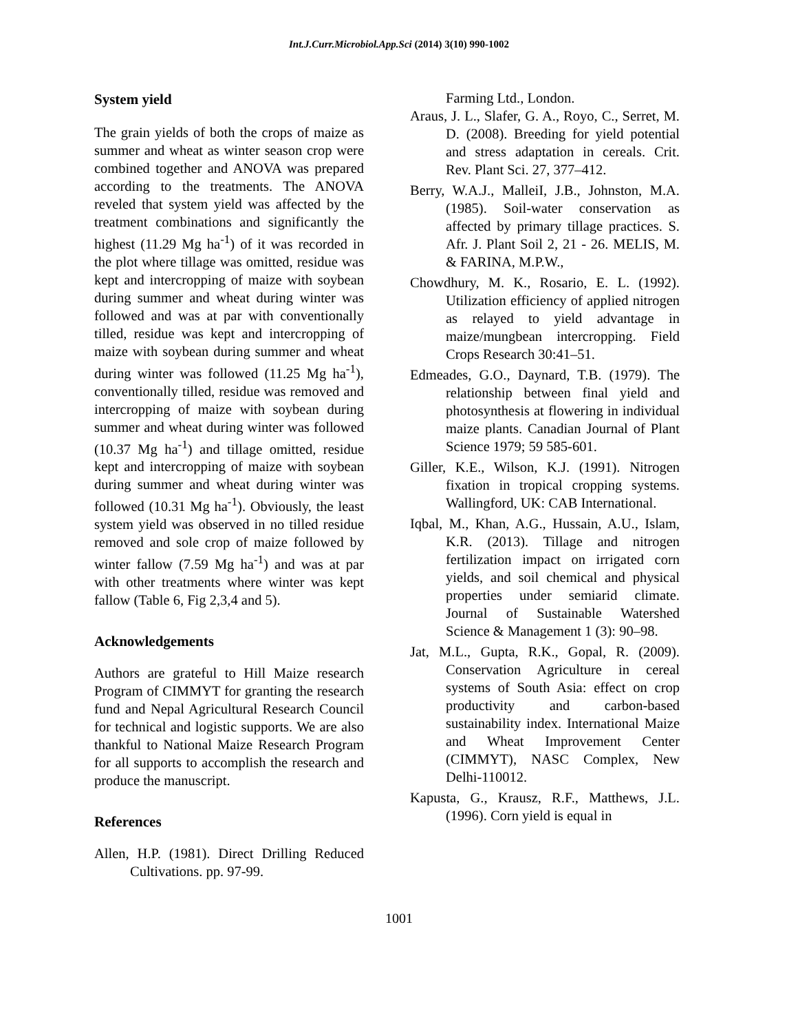Int.J.Curr.Microbiol.App.Sci (2014) 3(10) 990-1002
System yield
The grain yields of both the crops of maize as summer and wheat as winter season crop were combined together and ANOVA was prepared according to the treatments. The ANOVA reveled that system yield was affected by the treatment combinations and significantly the highest (11.29 Mg ha<sup>-1</sup>) of it was recorded in the plot where tillage was omitted, residue was kept and intercropping of maize with soybean during summer and wheat during winter was followed and was at par with conventionally tilled, residue was kept and intercropping of maize with soybean during summer and wheat during winter was followed (11.25 Mg ha<sup>-1</sup>), conventionally tilled, residue was removed and intercropping of maize with soybean during summer and wheat during winter was followed (10.37 Mg ha<sup>-1</sup>) and tillage omitted, residue kept and intercropping of maize with soybean during summer and wheat during winter was followed (10.31 Mg ha<sup>-1</sup>). Obviously, the least system yield was observed in no tilled residue removed and sole crop of maize followed by winter fallow (7.59 Mg ha<sup>-1</sup>) and was at par with other treatments where winter was kept fallow (Table 6, Fig 2,3,4 and 5).
Acknowledgements
Authors are grateful to Hill Maize research Program of CIMMYT for granting the research fund and Nepal Agricultural Research Council for technical and logistic supports. We are also thankful to National Maize Research Program for all supports to accomplish the research and produce the manuscript.
References
Allen, H.P. (1981). Direct Drilling Reduced Cultivations. pp. 97-99.
Farming Ltd., London.
Araus, J. L., Slafer, G. A., Royo, C., Serret, M. D. (2008). Breeding for yield potential and stress adaptation in cereals. Crit. Rev. Plant Sci. 27, 377–412.
Berry, W.A.J., MalleiI, J.B., Johnston, M.A. (1985). Soil-water conservation as affected by primary tillage practices. S. Afr. J. Plant Soil 2, 21 - 26. MELIS, M. & FARINA, M.P.W.,
Chowdhury, M. K., Rosario, E. L. (1992). Utilization efficiency of applied nitrogen as relayed to yield advantage in maize/mungbean intercropping. Field Crops Research 30:41–51.
Edmeades, G.O., Daynard, T.B. (1979). The relationship between final yield and photosynthesis at flowering in individual maize plants. Canadian Journal of Plant Science 1979; 59 585-601.
Giller, K.E., Wilson, K.J. (1991). Nitrogen fixation in tropical cropping systems. Wallingford, UK: CAB International.
Iqbal, M., Khan, A.G., Hussain, A.U., Islam, K.R. (2013). Tillage and nitrogen fertilization impact on irrigated corn yields, and soil chemical and physical properties under semiarid climate. Journal of Sustainable Watershed Science & Management 1 (3): 90–98.
Jat, M.L., Gupta, R.K., Gopal, R. (2009). Conservation Agriculture in cereal systems of South Asia: effect on crop productivity and carbon-based sustainability index. International Maize and Wheat Improvement Center (CIMMYT), NASC Complex, New Delhi-110012.
Kapusta, G., Krausz, R.F., Matthews, J.L. (1996). Corn yield is equal in
1001